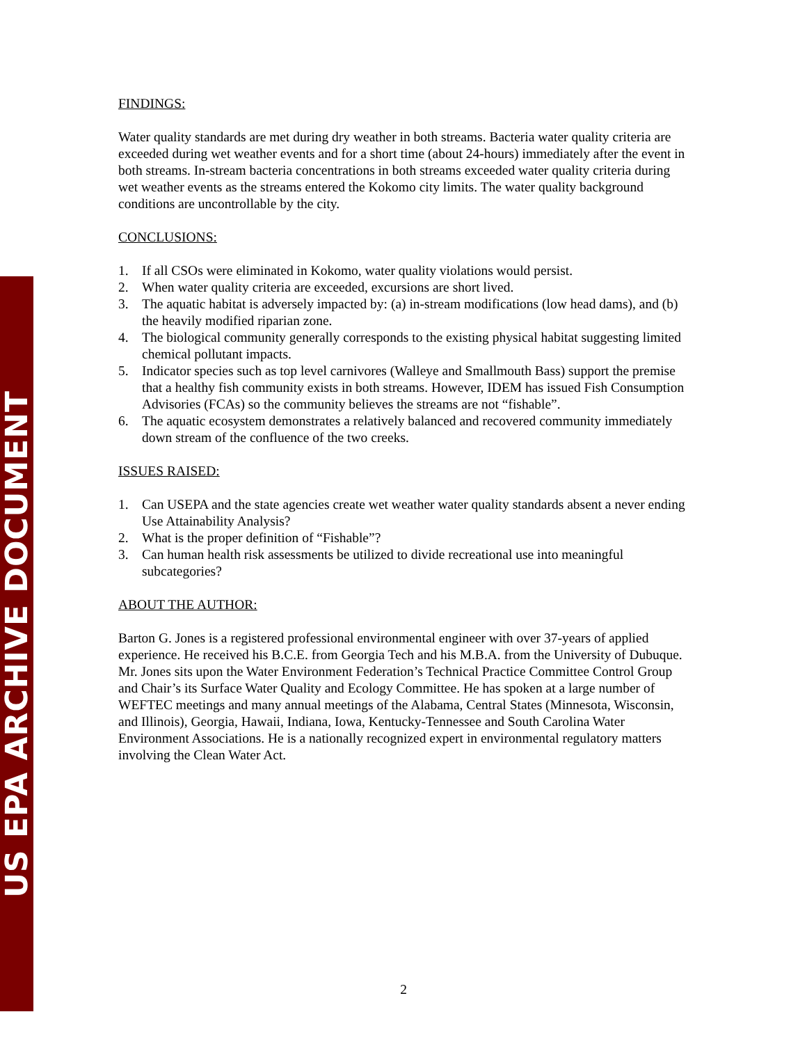US EPA ARCHIVE DOCUMENT
FINDINGS:
Water quality standards are met during dry weather in both streams. Bacteria water quality criteria are exceeded during wet weather events and for a short time (about 24-hours) immediately after the event in both streams. In-stream bacteria concentrations in both streams exceeded water quality criteria during wet weather events as the streams entered the Kokomo city limits. The water quality background conditions are uncontrollable by the city.
CONCLUSIONS:
1. If all CSOs were eliminated in Kokomo, water quality violations would persist.
2. When water quality criteria are exceeded, excursions are short lived.
3. The aquatic habitat is adversely impacted by: (a) in-stream modifications (low head dams), and (b) the heavily modified riparian zone.
4. The biological community generally corresponds to the existing physical habitat suggesting limited chemical pollutant impacts.
5. Indicator species such as top level carnivores (Walleye and Smallmouth Bass) support the premise that a healthy fish community exists in both streams. However, IDEM has issued Fish Consumption Advisories (FCAs) so the community believes the streams are not “fishable”.
6. The aquatic ecosystem demonstrates a relatively balanced and recovered community immediately down stream of the confluence of the two creeks.
ISSUES RAISED:
1. Can USEPA and the state agencies create wet weather water quality standards absent a never ending Use Attainability Analysis?
2. What is the proper definition of “Fishable”?
3. Can human health risk assessments be utilized to divide recreational use into meaningful subcategories?
ABOUT THE AUTHOR:
Barton G. Jones is a registered professional environmental engineer with over 37-years of applied experience. He received his B.C.E. from Georgia Tech and his M.B.A. from the University of Dubuque. Mr. Jones sits upon the Water Environment Federation’s Technical Practice Committee Control Group and Chair’s its Surface Water Quality and Ecology Committee. He has spoken at a large number of WEFTEC meetings and many annual meetings of the Alabama, Central States (Minnesota, Wisconsin, and Illinois), Georgia, Hawaii, Indiana, Iowa, Kentucky-Tennessee and South Carolina Water Environment Associations. He is a nationally recognized expert in environmental regulatory matters involving the Clean Water Act.
2